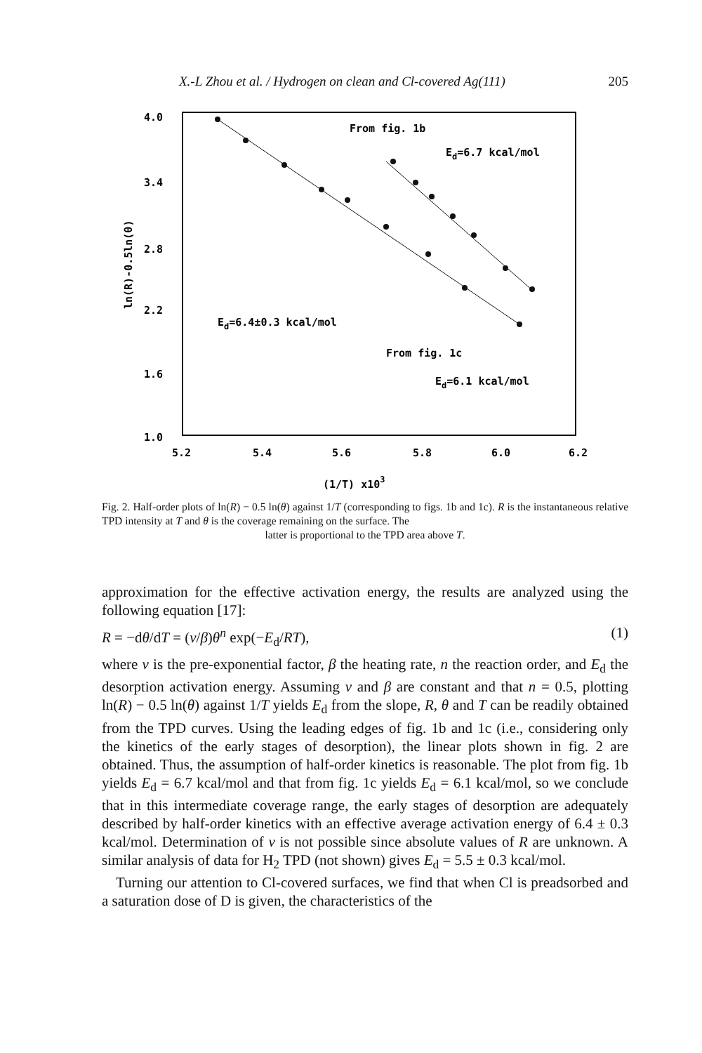X.-L Zhou et al. / Hydrogen on clean and Cl-covered Ag(111) 205
4.0
3.4
2.8
2.2
1.6
1.0
5.2
5.4
5.6
5.8
6.0
6.2
(1/T) x103
ln(R)-0.5ln(θ)
From fig. 1b
Ed=6.7 kcal/mol
Ed=6.4±0.3 kcal/mol
From fig. 1c
Ed=6.1 kcal/mol
Fig. 2. Half-order plots of ln(R) − 0.5 ln(θ) against 1/T (corresponding to figs. 1b and 1c). R is the instantaneous relative TPD intensity at T and θ is the coverage remaining on the surface. The
latter is proportional to the TPD area above T.
approximation for the effective activation energy, the results are analyzed using the following equation [17]:
R = −dθ/dT = (ν/β)θ<sup>n</sup> exp(−E<sub>d</sub>/RT), (1)
where ν is the pre-exponential factor, β the heating rate, n the reaction order, and E<sub>d</sub> the desorption activation energy. Assuming ν and β are constant and that n = 0.5, plotting ln(R) − 0.5 ln(θ) against 1/T yields E<sub>d</sub> from the slope, R, θ and T can be readily obtained from the TPD curves. Using the leading edges of fig. 1b and 1c (i.e., considering only the kinetics of the early stages of desorption), the linear plots shown in fig. 2 are obtained. Thus, the assumption of half-order kinetics is reasonable. The plot from fig. 1b yields E<sub>d</sub> = 6.7 kcal/mol and that from fig. 1c yields E<sub>d</sub> = 6.1 kcal/mol, so we conclude that in this intermediate coverage range, the early stages of desorption are adequately described by half-order kinetics with an effective average activation energy of 6.4 ± 0.3 kcal/mol. Determination of ν is not possible since absolute values of R are unknown. A similar analysis of data for H<sub>2</sub> TPD (not shown) gives E<sub>d</sub> = 5.5 ± 0.3 kcal/mol.
Turning our attention to Cl-covered surfaces, we find that when Cl is preadsorbed and a saturation dose of D is given, the characteristics of the